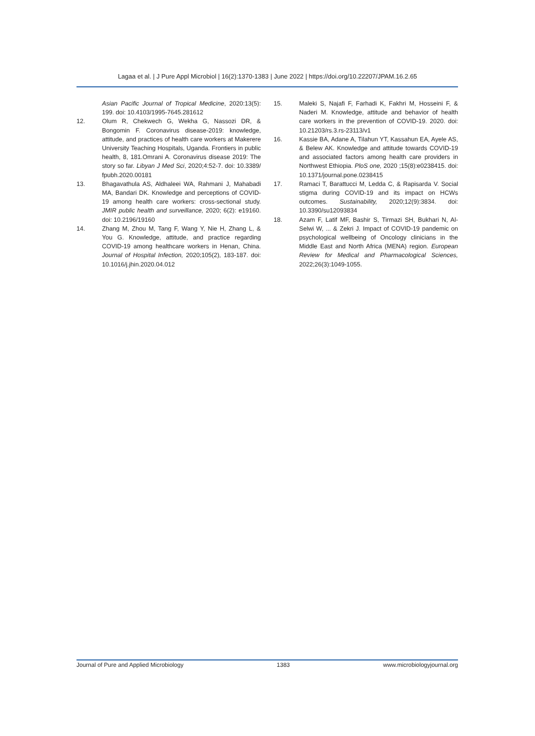Lagaa et al. | J Pure Appl Microbiol | 16(2):1370-1383 | June 2022 | https://doi.org/10.22207/JPAM.16.2.65
Asian Pacific Journal of Tropical Medicine, 2020:13(5): 199. doi: 10.4103/1995-7645.281612
12. Olum R, Chekwech G, Wekha G, Nassozi DR, & Bongomin F. Coronavirus disease-2019: knowledge, attitude, and practices of health care workers at Makerere University Teaching Hospitals, Uganda. Frontiers in public health, 8, 181.Omrani A. Coronavirus disease 2019: The story so far. Libyan J Med Sci, 2020;4:52-7. doi: 10.3389/ fpubh.2020.00181
13. Bhagavathula AS, Aldhaleei WA, Rahmani J, Mahabadi MA, Bandari DK. Knowledge and perceptions of COVID-19 among health care workers: cross-sectional study. JMIR public health and surveillance, 2020; 6(2): e19160. doi: 10.2196/19160
14. Zhang M, Zhou M, Tang F, Wang Y, Nie H, Zhang L, & You G. Knowledge, attitude, and practice regarding COVID-19 among healthcare workers in Henan, China. Journal of Hospital Infection, 2020;105(2), 183-187. doi: 10.1016/j.jhin.2020.04.012
15. Maleki S, Najafi F, Farhadi K, Fakhri M, Hosseini F, & Naderi M. Knowledge, attitude and behavior of health care workers in the prevention of COVID-19. 2020. doi: 10.21203/rs.3.rs-23113/v1
16. Kassie BA, Adane A, Tilahun YT, Kassahun EA, Ayele AS, & Belew AK. Knowledge and attitude towards COVID-19 and associated factors among health care providers in Northwest Ethiopia. PloS one, 2020 ;15(8):e0238415. doi: 10.1371/journal.pone.0238415
17. Ramaci T, Barattucci M, Ledda C, & Rapisarda V. Social stigma during COVID-19 and its impact on HCWs outcomes. Sustainability, 2020;12(9):3834. doi: 10.3390/su12093834
18. Azam F, Latif MF, Bashir S, Tirmazi SH, Bukhari N, Al-Selwi W, ... & Zekri J. Impact of COVID-19 pandemic on psychological wellbeing of Oncology clinicians in the Middle East and North Africa (MENA) region. European Review for Medical and Pharmacological Sciences, 2022;26(3):1049-1055.
Journal of Pure and Applied Microbiology 1383 www.microbiologyjournal.org